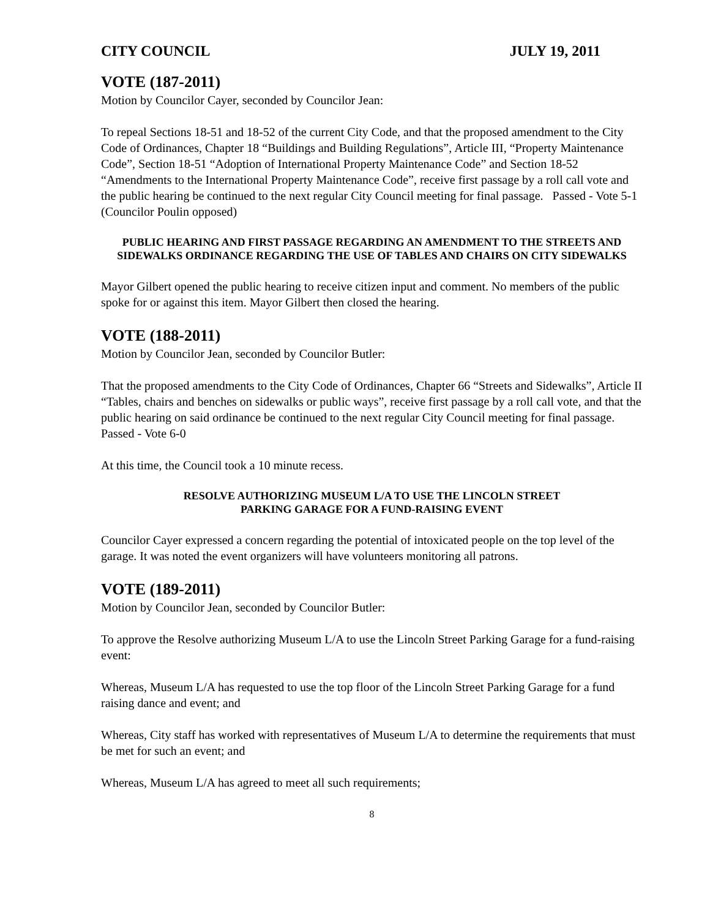CITY COUNCIL JULY 19, 2011
VOTE (187-2011)
Motion by Councilor Cayer, seconded by Councilor Jean:
To repeal Sections 18-51 and 18-52 of the current City Code, and that the proposed amendment to the City Code of Ordinances, Chapter 18 “Buildings and Building Regulations”, Article III, “Property Maintenance Code”, Section 18-51 “Adoption of International Property Maintenance Code” and Section 18-52 “Amendments to the International Property Maintenance Code”, receive first passage by a roll call vote and the public hearing be continued to the next regular City Council meeting for final passage. Passed - Vote 5-1 (Councilor Poulin opposed)
PUBLIC HEARING AND FIRST PASSAGE REGARDING AN AMENDMENT TO THE STREETS AND SIDEWALKS ORDINANCE REGARDING THE USE OF TABLES AND CHAIRS ON CITY SIDEWALKS
Mayor Gilbert opened the public hearing to receive citizen input and comment. No members of the public spoke for or against this item. Mayor Gilbert then closed the hearing.
VOTE (188-2011)
Motion by Councilor Jean, seconded by Councilor Butler:
That the proposed amendments to the City Code of Ordinances, Chapter 66 “Streets and Sidewalks”, Article II “Tables, chairs and benches on sidewalks or public ways”, receive first passage by a roll call vote, and that the public hearing on said ordinance be continued to the next regular City Council meeting for final passage. Passed - Vote 6-0
At this time, the Council took a 10 minute recess.
RESOLVE AUTHORIZING MUSEUM L/A TO USE THE LINCOLN STREET
PARKING GARAGE FOR A FUND-RAISING EVENT
Councilor Cayer expressed a concern regarding the potential of intoxicated people on the top level of the garage. It was noted the event organizers will have volunteers monitoring all patrons.
VOTE (189-2011)
Motion by Councilor Jean, seconded by Councilor Butler:
To approve the Resolve authorizing Museum L/A to use the Lincoln Street Parking Garage for a fund-raising event:
Whereas, Museum L/A has requested to use the top floor of the Lincoln Street Parking Garage for a fund raising dance and event; and
Whereas, City staff has worked with representatives of Museum L/A to determine the requirements that must be met for such an event; and
Whereas, Museum L/A has agreed to meet all such requirements;
8